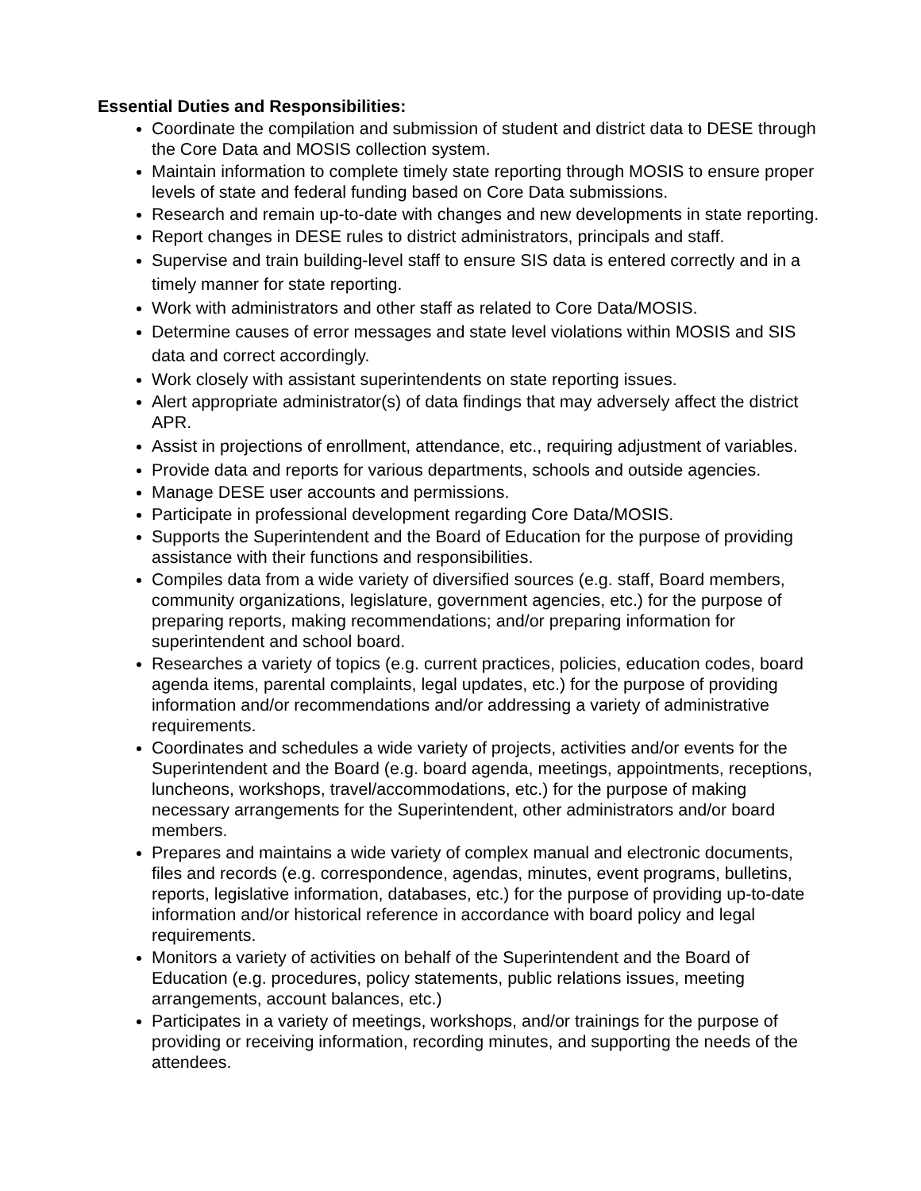Essential Duties and Responsibilities:
Coordinate the compilation and submission of student and district data to DESE through the Core Data and MOSIS collection system.
Maintain information to complete timely state reporting through MOSIS to ensure proper levels of state and federal funding based on Core Data submissions.
Research and remain up-to-date with changes and new developments in state reporting.
Report changes in DESE rules to district administrators, principals and staff.
Supervise and train building-level staff to ensure SIS data is entered correctly and in a timely manner for state reporting.
Work with administrators and other staff as related to Core Data/MOSIS.
Determine causes of error messages and state level violations within MOSIS and SIS data and correct accordingly.
Work closely with assistant superintendents on state reporting issues.
Alert appropriate administrator(s) of data findings that may adversely affect the district APR.
Assist in projections of enrollment, attendance, etc., requiring adjustment of variables.
Provide data and reports for various departments, schools and outside agencies.
Manage DESE user accounts and permissions.
Participate in professional development regarding Core Data/MOSIS.
Supports the Superintendent and the Board of Education for the purpose of providing assistance with their functions and responsibilities.
Compiles data from a wide variety of diversified sources (e.g. staff, Board members, community organizations, legislature, government agencies, etc.) for the purpose of preparing reports, making recommendations; and/or preparing information for superintendent and school board.
Researches a variety of topics (e.g. current practices, policies, education codes, board agenda items, parental complaints, legal updates, etc.) for the purpose of providing information and/or recommendations and/or addressing a variety of administrative requirements.
Coordinates and schedules a wide variety of projects, activities and/or events for the Superintendent and the Board (e.g. board agenda, meetings, appointments, receptions, luncheons, workshops, travel/accommodations, etc.) for the purpose of making necessary arrangements for the Superintendent, other administrators and/or board members.
Prepares and maintains a wide variety of complex manual and electronic documents, files and records (e.g. correspondence, agendas, minutes, event programs, bulletins, reports, legislative information, databases, etc.) for the purpose of providing up-to-date information and/or historical reference in accordance with board policy and legal requirements.
Monitors a variety of activities on behalf of the Superintendent and the Board of Education (e.g. procedures, policy statements, public relations issues, meeting arrangements, account balances, etc.)
Participates in a variety of meetings, workshops, and/or trainings for the purpose of providing or receiving information, recording minutes, and supporting the needs of the attendees.